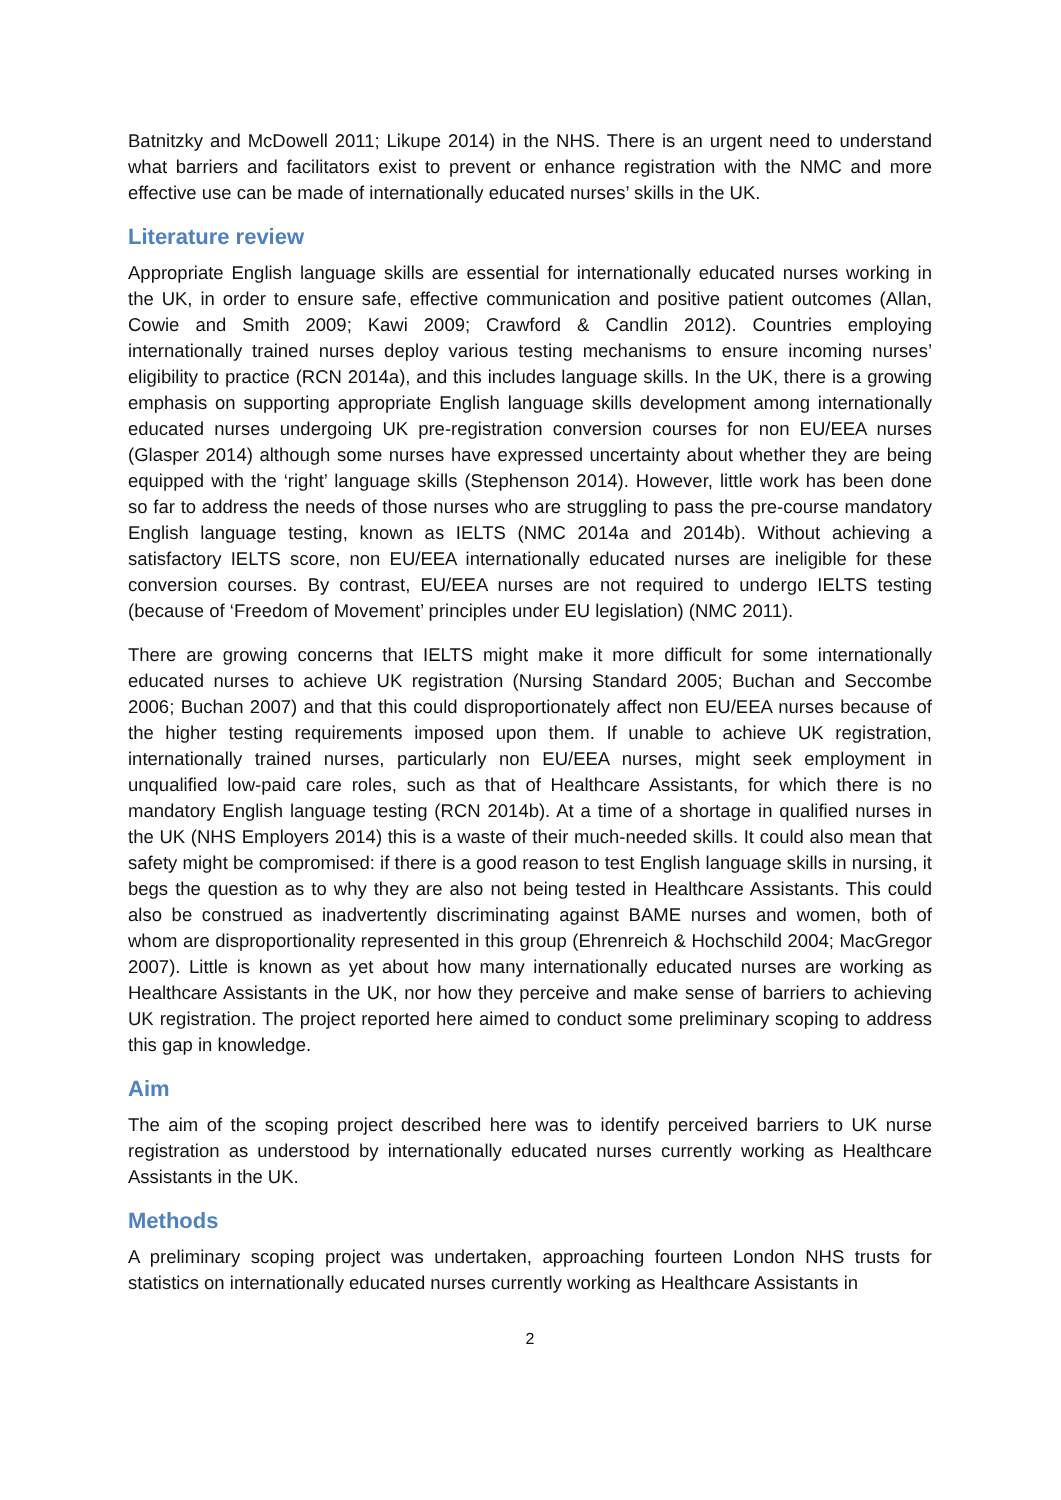Batnitzky and McDowell 2011; Likupe 2014) in the NHS. There is an urgent need to understand what barriers and facilitators exist to prevent or enhance registration with the NMC and more effective use can be made of internationally educated nurses’ skills in the UK.
Literature review
Appropriate English language skills are essential for internationally educated nurses working in the UK, in order to ensure safe, effective communication and positive patient outcomes (Allan, Cowie and Smith 2009; Kawi 2009; Crawford & Candlin 2012). Countries employing internationally trained nurses deploy various testing mechanisms to ensure incoming nurses’ eligibility to practice (RCN 2014a), and this includes language skills. In the UK, there is a growing emphasis on supporting appropriate English language skills development among internationally educated nurses undergoing UK pre-registration conversion courses for non EU/EEA nurses (Glasper 2014) although some nurses have expressed uncertainty about whether they are being equipped with the ‘right’ language skills (Stephenson 2014). However, little work has been done so far to address the needs of those nurses who are struggling to pass the pre-course mandatory English language testing, known as IELTS (NMC 2014a and 2014b). Without achieving a satisfactory IELTS score, non EU/EEA internationally educated nurses are ineligible for these conversion courses. By contrast, EU/EEA nurses are not required to undergo IELTS testing (because of ‘Freedom of Movement’ principles under EU legislation) (NMC 2011).
There are growing concerns that IELTS might make it more difficult for some internationally educated nurses to achieve UK registration (Nursing Standard 2005; Buchan and Seccombe 2006; Buchan 2007) and that this could disproportionately affect non EU/EEA nurses because of the higher testing requirements imposed upon them. If unable to achieve UK registration, internationally trained nurses, particularly non EU/EEA nurses, might seek employment in unqualified low-paid care roles, such as that of Healthcare Assistants, for which there is no mandatory English language testing (RCN 2014b). At a time of a shortage in qualified nurses in the UK (NHS Employers 2014) this is a waste of their much-needed skills. It could also mean that safety might be compromised: if there is a good reason to test English language skills in nursing, it begs the question as to why they are also not being tested in Healthcare Assistants. This could also be construed as inadvertently discriminating against BAME nurses and women, both of whom are disproportionality represented in this group (Ehrenreich & Hochschild 2004; MacGregor 2007). Little is known as yet about how many internationally educated nurses are working as Healthcare Assistants in the UK, nor how they perceive and make sense of barriers to achieving UK registration. The project reported here aimed to conduct some preliminary scoping to address this gap in knowledge.
Aim
The aim of the scoping project described here was to identify perceived barriers to UK nurse registration as understood by internationally educated nurses currently working as Healthcare Assistants in the UK.
Methods
A preliminary scoping project was undertaken, approaching fourteen London NHS trusts for statistics on internationally educated nurses currently working as Healthcare Assistants in
2